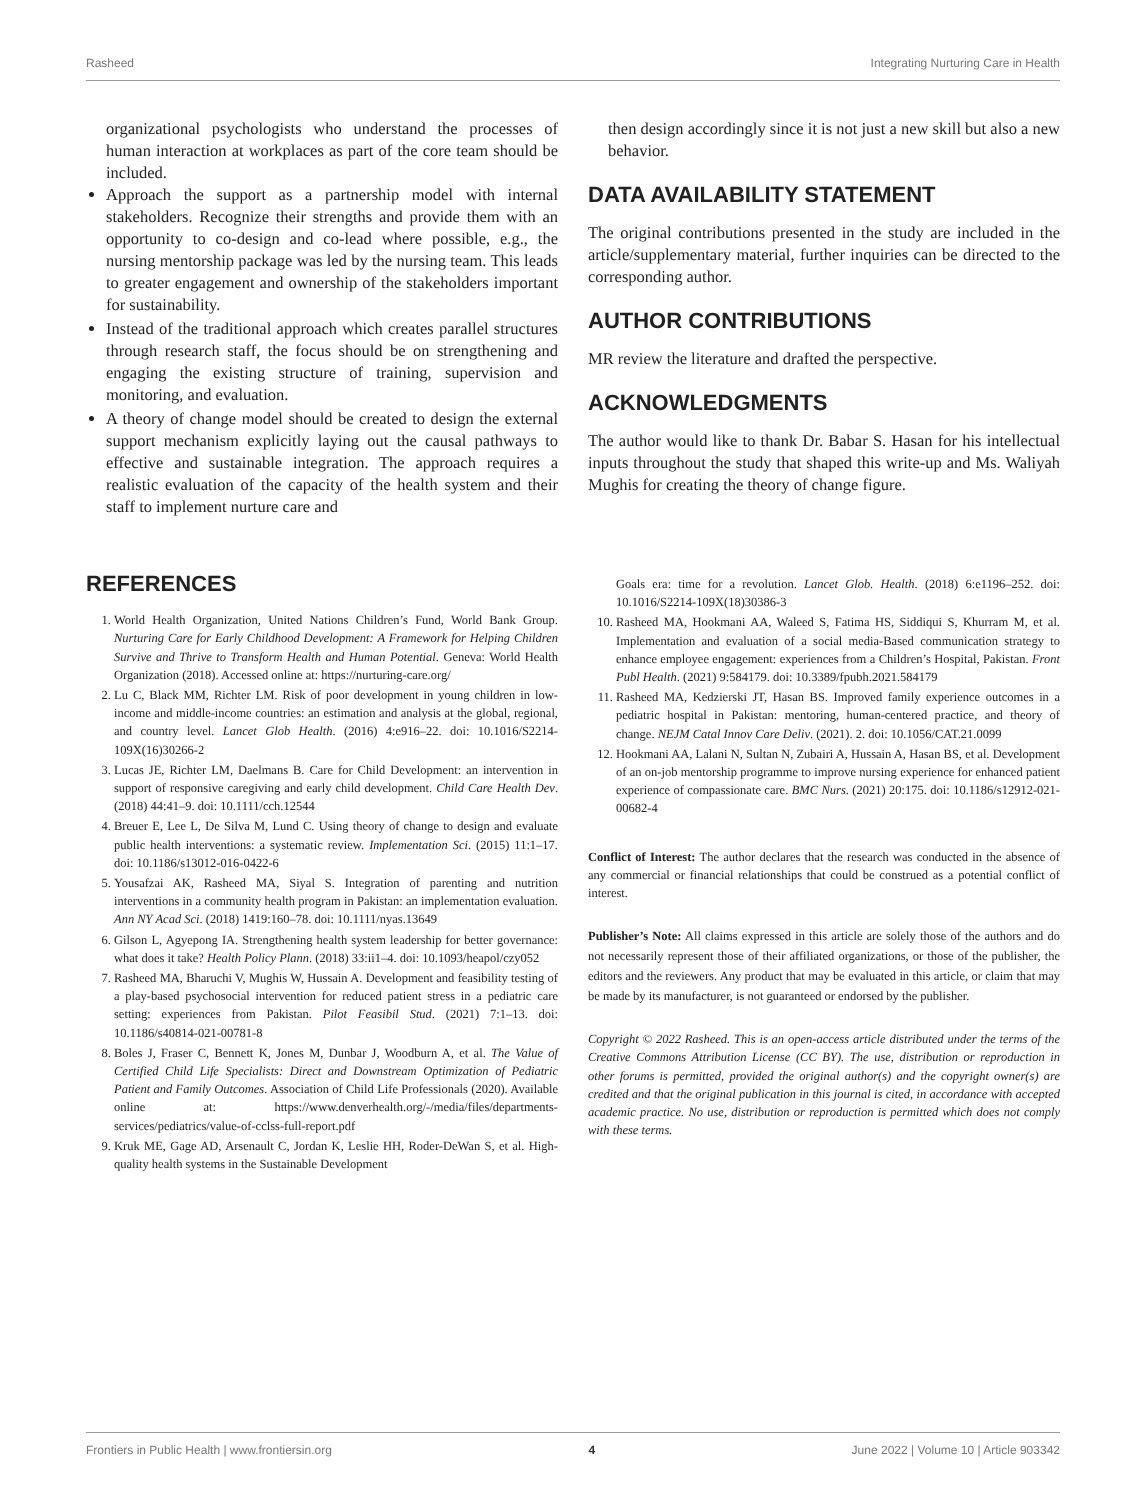Rasheed Integrating Nurturing Care in Health
organizational psychologists who understand the processes of human interaction at workplaces as part of the core team should be included.
Approach the support as a partnership model with internal stakeholders. Recognize their strengths and provide them with an opportunity to co-design and co-lead where possible, e.g., the nursing mentorship package was led by the nursing team. This leads to greater engagement and ownership of the stakeholders important for sustainability.
Instead of the traditional approach which creates parallel structures through research staff, the focus should be on strengthening and engaging the existing structure of training, supervision and monitoring, and evaluation.
A theory of change model should be created to design the external support mechanism explicitly laying out the causal pathways to effective and sustainable integration. The approach requires a realistic evaluation of the capacity of the health system and their staff to implement nurture care and
then design accordingly since it is not just a new skill but also a new behavior.
DATA AVAILABILITY STATEMENT
The original contributions presented in the study are included in the article/supplementary material, further inquiries can be directed to the corresponding author.
AUTHOR CONTRIBUTIONS
MR review the literature and drafted the perspective.
ACKNOWLEDGMENTS
The author would like to thank Dr. Babar S. Hasan for his intellectual inputs throughout the study that shaped this write-up and Ms. Waliyah Mughis for creating the theory of change figure.
REFERENCES
1. World Health Organization, United Nations Children’s Fund, World Bank Group. Nurturing Care for Early Childhood Development: A Framework for Helping Children Survive and Thrive to Transform Health and Human Potential. Geneva: World Health Organization (2018). Accessed online at: https://nurturing-care.org/
2. Lu C, Black MM, Richter LM. Risk of poor development in young children in low-income and middle-income countries: an estimation and analysis at the global, regional, and country level. Lancet Glob Health. (2016) 4:e916–22. doi: 10.1016/S2214-109X(16)30266-2
3. Lucas JE, Richter LM, Daelmans B. Care for Child Development: an intervention in support of responsive caregiving and early child development. Child Care Health Dev. (2018) 44:41–9. doi: 10.1111/cch.12544
4. Breuer E, Lee L, De Silva M, Lund C. Using theory of change to design and evaluate public health interventions: a systematic review. Implementation Sci. (2015) 11:1–17. doi: 10.1186/s13012-016-0422-6
5. Yousafzai AK, Rasheed MA, Siyal S. Integration of parenting and nutrition interventions in a community health program in Pakistan: an implementation evaluation. Ann NY Acad Sci. (2018) 1419:160–78. doi: 10.1111/nyas.13649
6. Gilson L, Agyepong IA. Strengthening health system leadership for better governance: what does it take? Health Policy Plann. (2018) 33:ii1–4. doi: 10.1093/heapol/czy052
7. Rasheed MA, Bharuchi V, Mughis W, Hussain A. Development and feasibility testing of a play-based psychosocial intervention for reduced patient stress in a pediatric care setting: experiences from Pakistan. Pilot Feasibil Stud. (2021) 7:1–13. doi: 10.1186/s40814-021-00781-8
8. Boles J, Fraser C, Bennett K, Jones M, Dunbar J, Woodburn A, et al. The Value of Certified Child Life Specialists: Direct and Downstream Optimization of Pediatric Patient and Family Outcomes. Association of Child Life Professionals (2020). Available online at: https://www.denverhealth.org/-/media/files/departments-services/pediatrics/value-of-cclss-full-report.pdf
9. Kruk ME, Gage AD, Arsenault C, Jordan K, Leslie HH, Roder-DeWan S, et al. High-quality health systems in the Sustainable Development
Goals era: time for a revolution. Lancet Glob. Health. (2018) 6:e1196–252. doi: 10.1016/S2214-109X(18)30386-3
10. Rasheed MA, Hookmani AA, Waleed S, Fatima HS, Siddiqui S, Khurram M, et al. Implementation and evaluation of a social media-Based communication strategy to enhance employee engagement: experiences from a Children’s Hospital, Pakistan. Front Publ Health. (2021) 9:584179. doi: 10.3389/fpubh.2021.584179
11. Rasheed MA, Kedzierski JT, Hasan BS. Improved family experience outcomes in a pediatric hospital in Pakistan: mentoring, human-centered practice, and theory of change. NEJM Catal Innov Care Deliv. (2021). 2. doi: 10.1056/CAT.21.0099
12. Hookmani AA, Lalani N, Sultan N, Zubairi A, Hussain A, Hasan BS, et al. Development of an on-job mentorship programme to improve nursing experience for enhanced patient experience of compassionate care. BMC Nurs. (2021) 20:175. doi: 10.1186/s12912-021-00682-4
Conflict of Interest: The author declares that the research was conducted in the absence of any commercial or financial relationships that could be construed as a potential conflict of interest.
Publisher’s Note: All claims expressed in this article are solely those of the authors and do not necessarily represent those of their affiliated organizations, or those of the publisher, the editors and the reviewers. Any product that may be evaluated in this article, or claim that may be made by its manufacturer, is not guaranteed or endorsed by the publisher.
Copyright © 2022 Rasheed. This is an open-access article distributed under the terms of the Creative Commons Attribution License (CC BY). The use, distribution or reproduction in other forums is permitted, provided the original author(s) and the copyright owner(s) are credited and that the original publication in this journal is cited, in accordance with accepted academic practice. No use, distribution or reproduction is permitted which does not comply with these terms.
Frontiers in Public Health | www.frontiersin.org 4 June 2022 | Volume 10 | Article 903342